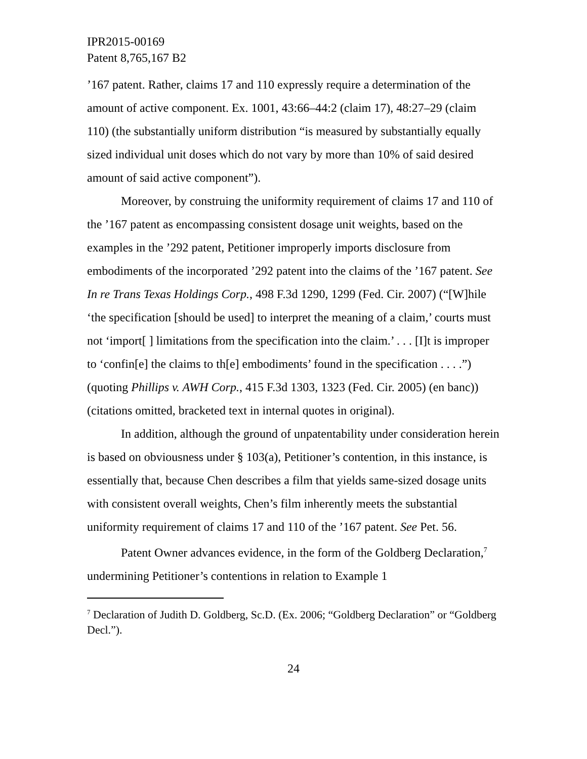IPR2015-00169
Patent 8,765,167 B2
’167 patent. Rather, claims 17 and 110 expressly require a determination of the amount of active component. Ex. 1001, 43:66–44:2 (claim 17), 48:27–29 (claim 110) (the substantially uniform distribution “is measured by substantially equally sized individual unit doses which do not vary by more than 10% of said desired amount of said active component”).
Moreover, by construing the uniformity requirement of claims 17 and 110 of the ’167 patent as encompassing consistent dosage unit weights, based on the examples in the ’292 patent, Petitioner improperly imports disclosure from embodiments of the incorporated ’292 patent into the claims of the ’167 patent. See In re Trans Texas Holdings Corp., 498 F.3d 1290, 1299 (Fed. Cir. 2007) (“[W]hile ‘the specification [should be used] to interpret the meaning of a claim,’ courts must not ‘import[ ] limitations from the specification into the claim.’ . . . [I]t is improper to ‘confin[e] the claims to th[e] embodiments’ found in the specification . . . .”) (quoting Phillips v. AWH Corp., 415 F.3d 1303, 1323 (Fed. Cir. 2005) (en banc)) (citations omitted, bracketed text in internal quotes in original).
In addition, although the ground of unpatentability under consideration herein is based on obviousness under § 103(a), Petitioner’s contention, in this instance, is essentially that, because Chen describes a film that yields same-sized dosage units with consistent overall weights, Chen’s film inherently meets the substantial uniformity requirement of claims 17 and 110 of the ’167 patent. See Pet. 56.
Patent Owner advances evidence, in the form of the Goldberg Declaration,<sup>7</sup> undermining Petitioner’s contentions in relation to Example 1
<sup>7</sup> Declaration of Judith D. Goldberg, Sc.D. (Ex. 2006; “Goldberg Declaration” or “Goldberg Decl.”).
24